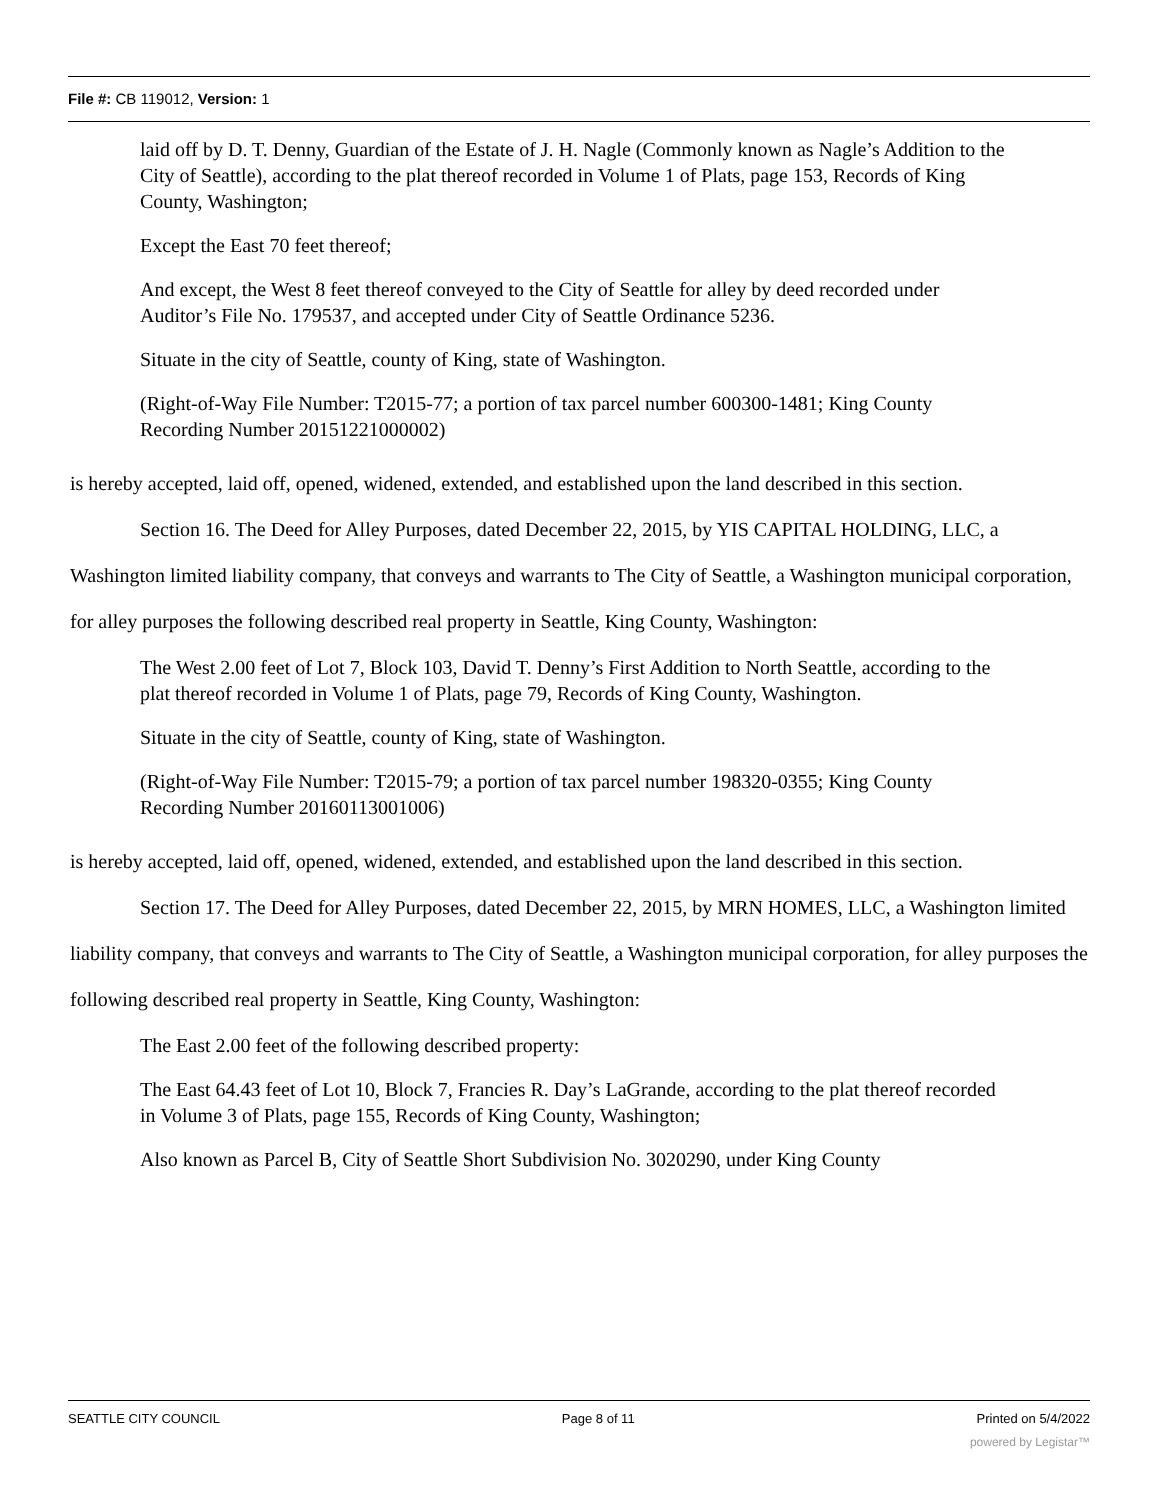File #: CB 119012, Version: 1
laid off by D. T. Denny, Guardian of the Estate of J. H. Nagle (Commonly known as Nagle’s Addition to the City of Seattle), according to the plat thereof recorded in Volume 1 of Plats, page 153, Records of King County, Washington;
Except the East 70 feet thereof;
And except, the West 8 feet thereof conveyed to the City of Seattle for alley by deed recorded under Auditor’s File No. 179537, and accepted under City of Seattle Ordinance 5236.
Situate in the city of Seattle, county of King, state of Washington.
(Right-of-Way File Number: T2015-77; a portion of tax parcel number 600300-1481; King County Recording Number 20151221000002)
is hereby accepted, laid off, opened, widened, extended, and established upon the land described in this section.
Section 16. The Deed for Alley Purposes, dated December 22, 2015, by YIS CAPITAL HOLDING, LLC, a Washington limited liability company, that conveys and warrants to The City of Seattle, a Washington municipal corporation, for alley purposes the following described real property in Seattle, King County, Washington:
The West 2.00 feet of Lot 7, Block 103, David T. Denny’s First Addition to North Seattle, according to the plat thereof recorded in Volume 1 of Plats, page 79, Records of King County, Washington.
Situate in the city of Seattle, county of King, state of Washington.
(Right-of-Way File Number: T2015-79; a portion of tax parcel number 198320-0355; King County Recording Number 20160113001006)
is hereby accepted, laid off, opened, widened, extended, and established upon the land described in this section.
Section 17. The Deed for Alley Purposes, dated December 22, 2015, by MRN HOMES, LLC, a Washington limited liability company, that conveys and warrants to The City of Seattle, a Washington municipal corporation, for alley purposes the following described real property in Seattle, King County, Washington:
The East 2.00 feet of the following described property:
The East 64.43 feet of Lot 10, Block 7, Francies R. Day’s LaGrande, according to the plat thereof recorded in Volume 3 of Plats, page 155, Records of King County, Washington;
Also known as Parcel B, City of Seattle Short Subdivision No. 3020290, under King County
SEATTLE CITY COUNCIL Page 8 of 11 Printed on 5/4/2022
powered by Legistar™